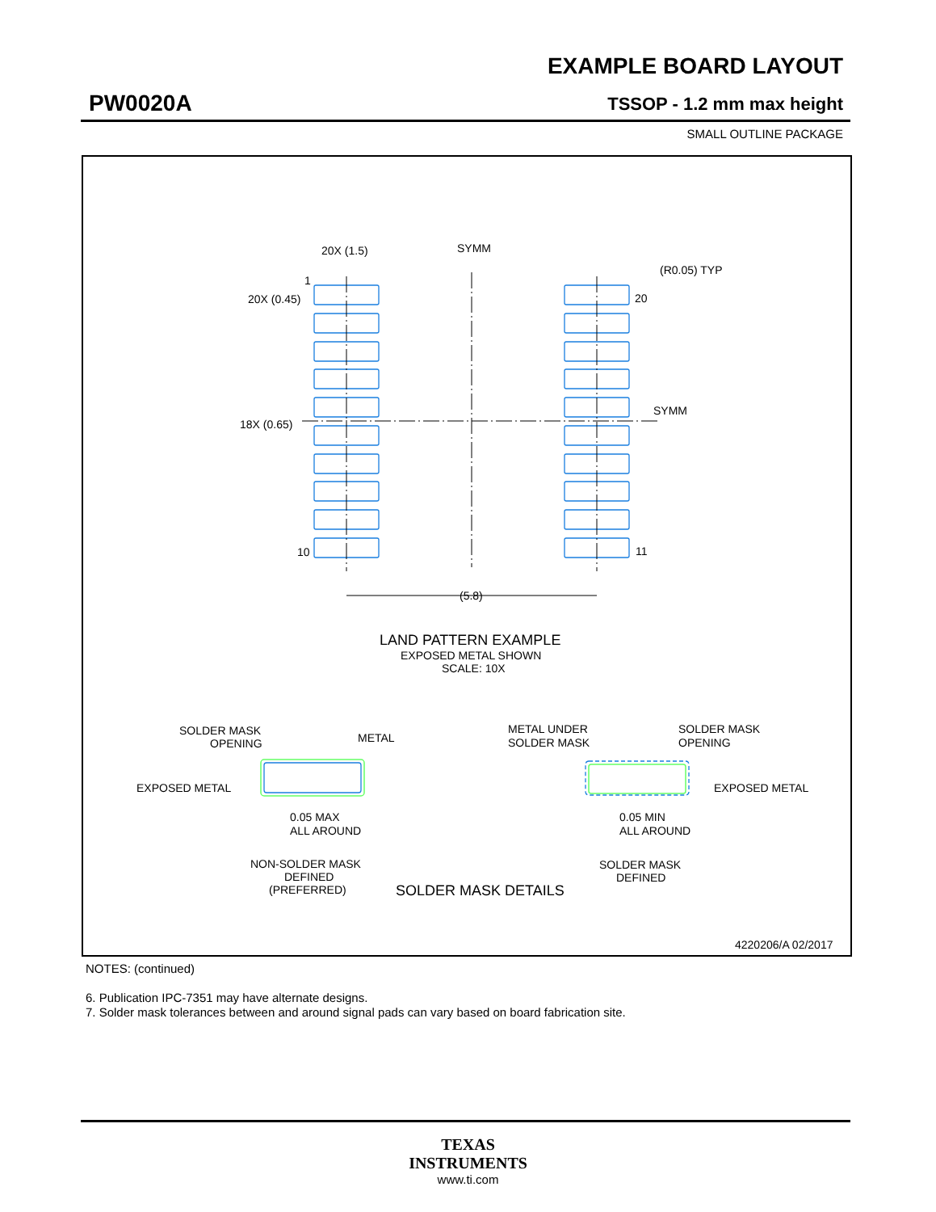EXAMPLE BOARD LAYOUT
PW0020A TSSOP - 1.2 mm max height
SMALL OUTLINE PACKAGE
SYMM
SYMM
20X (1.5)
20X (0.45)
18X (0.65)
1
20
10
11
(R0.05) TYP
(5.8)
LAND PATTERN EXAMPLE
EXPOSED METAL SHOWN
SCALE: 10X
SOLDER MASK
OPENING
METAL
EXPOSED METAL
0.05 MAX
ALL AROUND
NON-SOLDER MASK
DEFINED
(PREFERRED)
SOLDER MASK DETAILS
METAL UNDER
SOLDER MASK
SOLDER MASK
OPENING
EXPOSED METAL
0.05 MIN
ALL AROUND
SOLDER MASK
DEFINED
4220206/A 02/2017
NOTES: (continued)
6. Publication IPC-7351 may have alternate designs.
7. Solder mask tolerances between and around signal pads can vary based on board fabrication site.
TEXAS
INSTRUMENTS
www.ti.com